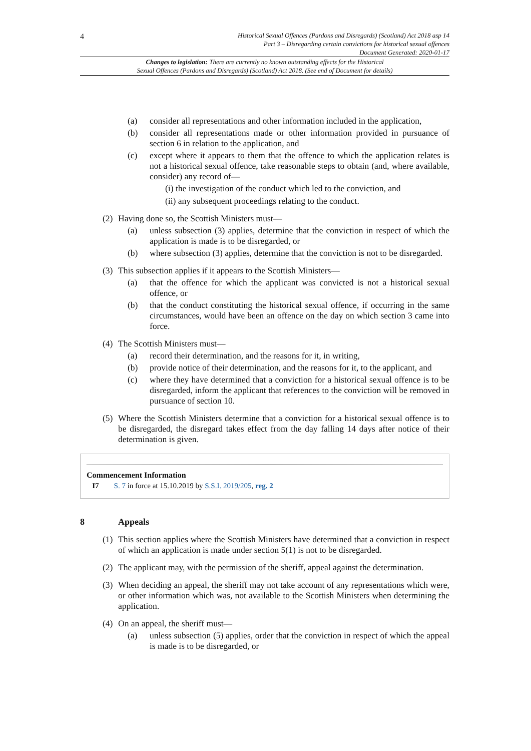4
Historical Sexual Offences (Pardons and Disregards) (Scotland) Act 2018 asp 14
Part 3 – Disregarding certain convictions for historical sexual offences
Document Generated: 2020-01-17
Changes to legislation: There are currently no known outstanding effects for the Historical
Sexual Offences (Pardons and Disregards) (Scotland) Act 2018. (See end of Document for details)
(a) consider all representations and other information included in the application,
(b) consider all representations made or other information provided in pursuance of section 6 in relation to the application, and
(c) except where it appears to them that the offence to which the application relates is not a historical sexual offence, take reasonable steps to obtain (and, where available, consider) any record of—
(i) the investigation of the conduct which led to the conviction, and
(ii) any subsequent proceedings relating to the conduct.
(2) Having done so, the Scottish Ministers must—
(a) unless subsection (3) applies, determine that the conviction in respect of which the application is made is to be disregarded, or
(b) where subsection (3) applies, determine that the conviction is not to be disregarded.
(3) This subsection applies if it appears to the Scottish Ministers—
(a) that the offence for which the applicant was convicted is not a historical sexual offence, or
(b) that the conduct constituting the historical sexual offence, if occurring in the same circumstances, would have been an offence on the day on which section 3 came into force.
(4) The Scottish Ministers must—
(a) record their determination, and the reasons for it, in writing,
(b) provide notice of their determination, and the reasons for it, to the applicant, and
(c) where they have determined that a conviction for a historical sexual offence is to be disregarded, inform the applicant that references to the conviction will be removed in pursuance of section 10.
(5) Where the Scottish Ministers determine that a conviction for a historical sexual offence is to be disregarded, the disregard takes effect from the day falling 14 days after notice of their determination is given.
Commencement Information
I7 S. 7 in force at 15.10.2019 by S.S.I. 2019/205, reg. 2
8 Appeals
(1) This section applies where the Scottish Ministers have determined that a conviction in respect of which an application is made under section 5(1) is not to be disregarded.
(2) The applicant may, with the permission of the sheriff, appeal against the determination.
(3) When deciding an appeal, the sheriff may not take account of any representations which were, or other information which was, not available to the Scottish Ministers when determining the application.
(4) On an appeal, the sheriff must—
(a) unless subsection (5) applies, order that the conviction in respect of which the appeal is made is to be disregarded, or